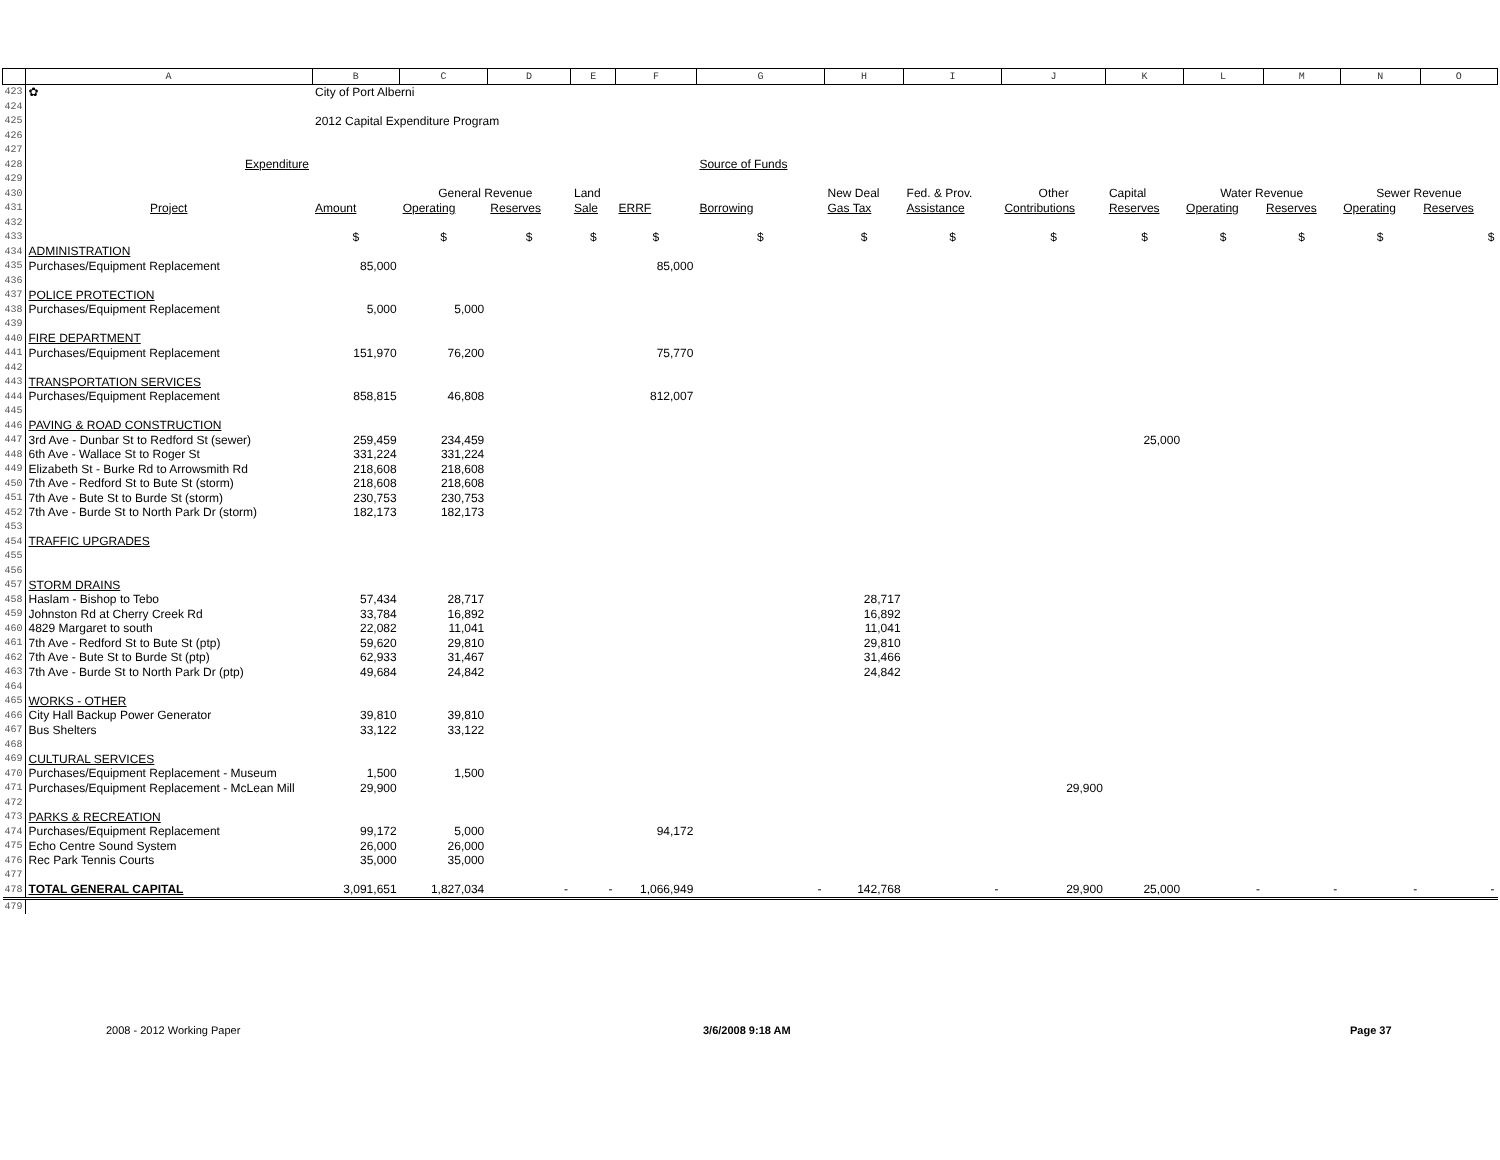| | A | B | C | D | E | F | G | H | I | J | K | L | M | N | O |
| --- | --- | --- | --- | --- | --- | --- | --- | --- | --- | --- | --- | --- | --- | --- | --- |
| 423 | ✿ | City of Port Alberni | | | | | | | | | | | | | |
| 424 | | | | | | | | | | | | | | | |
| 425 | | 2012 Capital Expenditure Program | | | | | | | | | | | | | |
| 426 | | | | | | | | | | | | | | | |
| 427 | | | | | | | | | | | | | | | |
| 428 | Expenditure | | | | | | Source of Funds | | | | | | | | |
| 429 | | | | | | | | | | | | | | | |
| 430 | | | General Revenue | | Land | | | New Deal | Fed. & Prov. | Other | Capital | Water Revenue | | Sewer Revenue | |
| 431 | Project | Amount | Operating | Reserves | Sale | ERRF | Borrowing | Gas Tax | Assistance | Contributions | Reserves | Operating | Reserves | Operating | Reserves |
| 432 | | | | | | | | | | | | | | | |
| 433 | | $ | $ | $ | $ | $ | $ | $ | $ | $ | $ | $ | $ | $ | $ |
| 434 | ADMINISTRATION | | | | | | | | | | | | | | |
| 435 | Purchases/Equipment Replacement | 85,000 | | | | 85,000 | | | | | | | | | |
| 436 | | | | | | | | | | | | | | | |
| 437 | POLICE PROTECTION | | | | | | | | | | | | | | |
| 438 | Purchases/Equipment Replacement | 5,000 | 5,000 | | | | | | | | | | | | |
| 439 | | | | | | | | | | | | | | | |
| 440 | FIRE DEPARTMENT | | | | | | | | | | | | | | |
| 441 | Purchases/Equipment Replacement | 151,970 | 76,200 | | | 75,770 | | | | | | | | | |
| 442 | | | | | | | | | | | | | | | |
| 443 | TRANSPORTATION SERVICES | | | | | | | | | | | | | | |
| 444 | Purchases/Equipment Replacement | 858,815 | 46,808 | | | 812,007 | | | | | | | | | |
| 445 | | | | | | | | | | | | | | | |
| 446 | PAVING & ROAD CONSTRUCTION | | | | | | | | | | | | | | |
| 447 | 3rd Ave - Dunbar St to Redford St (sewer) | 259,459 | 234,459 | | | | | | | | 25,000 | | | | |
| 448 | 6th Ave - Wallace St to Roger St | 331,224 | 331,224 | | | | | | | | | | | | |
| 449 | Elizabeth St - Burke Rd to Arrowsmith Rd | 218,608 | 218,608 | | | | | | | | | | | | |
| 450 | 7th Ave - Redford St to Bute St (storm) | 218,608 | 218,608 | | | | | | | | | | | | |
| 451 | 7th Ave - Bute St to Burde St (storm) | 230,753 | 230,753 | | | | | | | | | | | | |
| 452 | 7th Ave - Burde St to North Park Dr (storm) | 182,173 | 182,173 | | | | | | | | | | | | |
| 453 | | | | | | | | | | | | | | | |
| 454 | TRAFFIC UPGRADES | | | | | | | | | | | | | | |
| 455 | | | | | | | | | | | | | | | |
| 456 | | | | | | | | | | | | | | | |
| 457 | STORM DRAINS | | | | | | | | | | | | | | |
| 458 | Haslam - Bishop to Tebo | 57,434 | 28,717 | | | | | 28,717 | | | | | | | |
| 459 | Johnston Rd at Cherry Creek Rd | 33,784 | 16,892 | | | | | 16,892 | | | | | | | |
| 460 | 4829 Margaret to south | 22,082 | 11,041 | | | | | 11,041 | | | | | | | |
| 461 | 7th Ave - Redford St to Bute St (ptp) | 59,620 | 29,810 | | | | | 29,810 | | | | | | | |
| 462 | 7th Ave - Bute St to Burde St (ptp) | 62,933 | 31,467 | | | | | 31,466 | | | | | | | |
| 463 | 7th Ave - Burde St to North Park Dr (ptp) | 49,684 | 24,842 | | | | | 24,842 | | | | | | | |
| 464 | | | | | | | | | | | | | | | |
| 465 | WORKS - OTHER | | | | | | | | | | | | | | |
| 466 | City Hall Backup Power Generator | 39,810 | 39,810 | | | | | | | | | | | | |
| 467 | Bus Shelters | 33,122 | 33,122 | | | | | | | | | | | | |
| 468 | | | | | | | | | | | | | | | |
| 469 | CULTURAL SERVICES | | | | | | | | | | | | | | |
| 470 | Purchases/Equipment Replacement - Museum | 1,500 | 1,500 | | | | | | | | | | | | |
| 471 | Purchases/Equipment Replacement - McLean Mill | 29,900 | | | | | | | | 29,900 | | | | | |
| 472 | | | | | | | | | | | | | | | |
| 473 | PARKS & RECREATION | | | | | | | | | | | | | | |
| 474 | Purchases/Equipment Replacement | 99,172 | 5,000 | | | 94,172 | | | | | | | | | |
| 475 | Echo Centre Sound System | 26,000 | 26,000 | | | | | | | | | | | | |
| 476 | Rec Park Tennis Courts | 35,000 | 35,000 | | | | | | | | | | | | |
| 477 | | | | | | | | | | | | | | | |
| 478 | TOTAL GENERAL CAPITAL | 3,091,651 | 1,827,034 | - | - | 1,066,949 | - | 142,768 | - | 29,900 | 25,000 | - | - | - | - |
| 479 | | | | | | | | | | | | | | | |
2008 - 2012 Working Paper 3/6/2008 9:18 AM Page 37